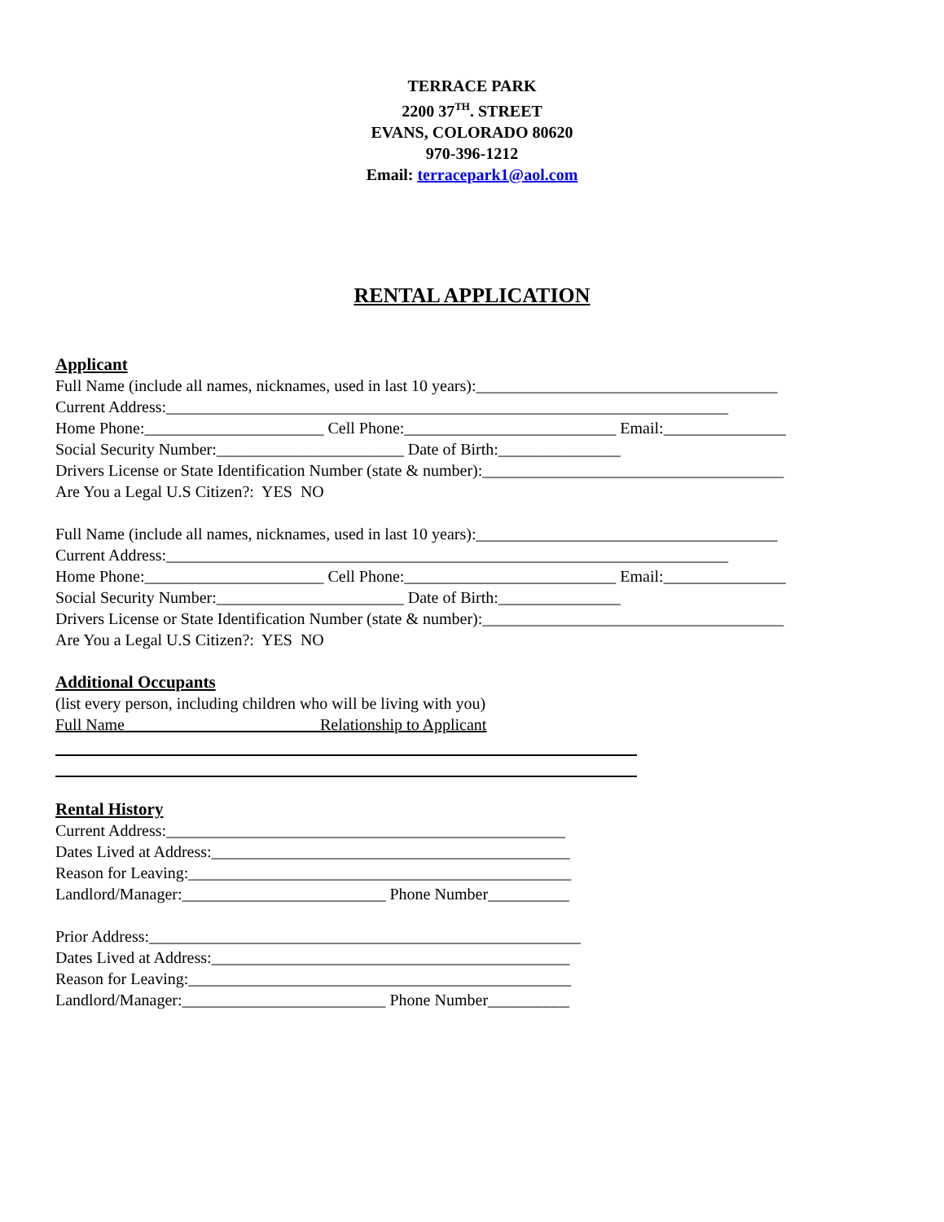TERRACE PARK
2200 37<sup>TH</sup>. STREET
EVANS, COLORADO 80620
970-396-1212
Email: terracepark1@aol.com
RENTAL APPLICATION
Applicant
Full Name (include all names, nicknames, used in last 10 years):_____________________________________
Current Address:_____________________________________________________________________
Home Phone:______________________ Cell Phone:__________________________ Email:_______________
Social Security Number:_______________________ Date of Birth:_______________
Drivers License or State Identification Number (state & number):_____________________________________
Are You a Legal U.S Citizen?: YES NO
Full Name (include all names, nicknames, used in last 10 years):_____________________________________
Current Address:_____________________________________________________________________
Home Phone:______________________ Cell Phone:__________________________ Email:_______________
Social Security Number:_______________________ Date of Birth:_______________
Drivers License or State Identification Number (state & number):_____________________________________
Are You a Legal U.S Citizen?: YES NO
Additional Occupants
(list every person, including children who will be living with you)
Full Name Relationship to Applicant
Rental History
Current Address:_________________________________________________
Dates Lived at Address:____________________________________________
Reason for Leaving:_______________________________________________
Landlord/Manager:_________________________ Phone Number__________
Prior Address:_____________________________________________________
Dates Lived at Address:____________________________________________
Reason for Leaving:_______________________________________________
Landlord/Manager:_________________________ Phone Number__________